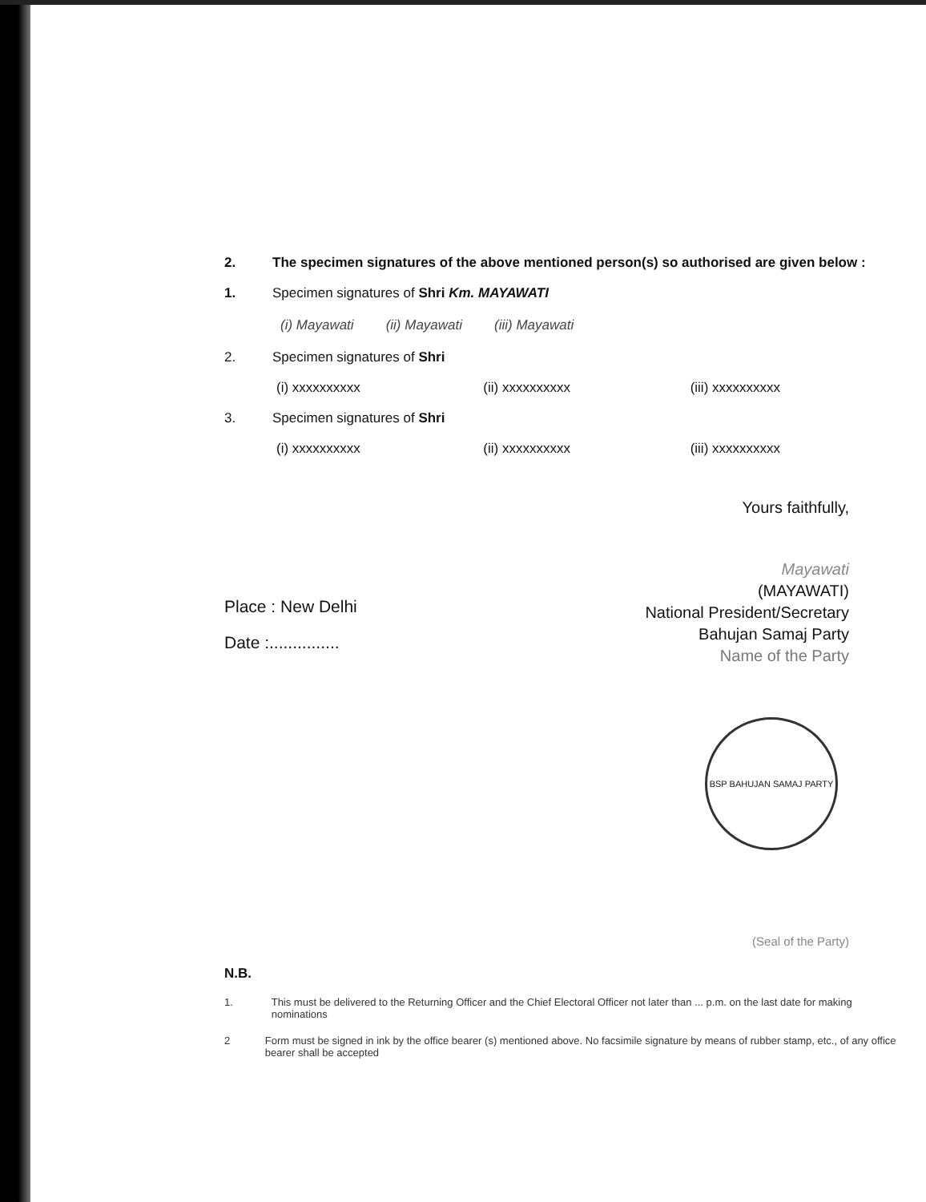2. The specimen signatures of the above mentioned person(s) so authorised are given below :
1. Specimen signatures of Shri Km. MAYAWATI
(i) Mayawati (ii) Mayawati (iii) Mayawati
2. Specimen signatures of Shri
(i) xxxxxxxxxx (ii) xxxxxxxxxx (iii) xxxxxxxxxx
3. Specimen signatures of Shri
(i) xxxxxxxxxx (ii) xxxxxxxxxx (iii) xxxxxxxxxx
Yours faithfully,
Mayawati
Place : New Delhi
Date :...............
(MAYAWATI)
National President/Secretary
Bahujan Samaj Party
Name of the Party
BSP BAHUJAN SAMAJ PARTY
(Seal of the Party)
N.B.
1. This must be delivered to the Returning Officer and the Chief Electoral Officer not later than ... p.m. on the last date for making nominations
2 Form must be signed in ink by the office bearer (s) mentioned above. No facsimile signature by means of rubber stamp, etc., of any office bearer shall be accepted